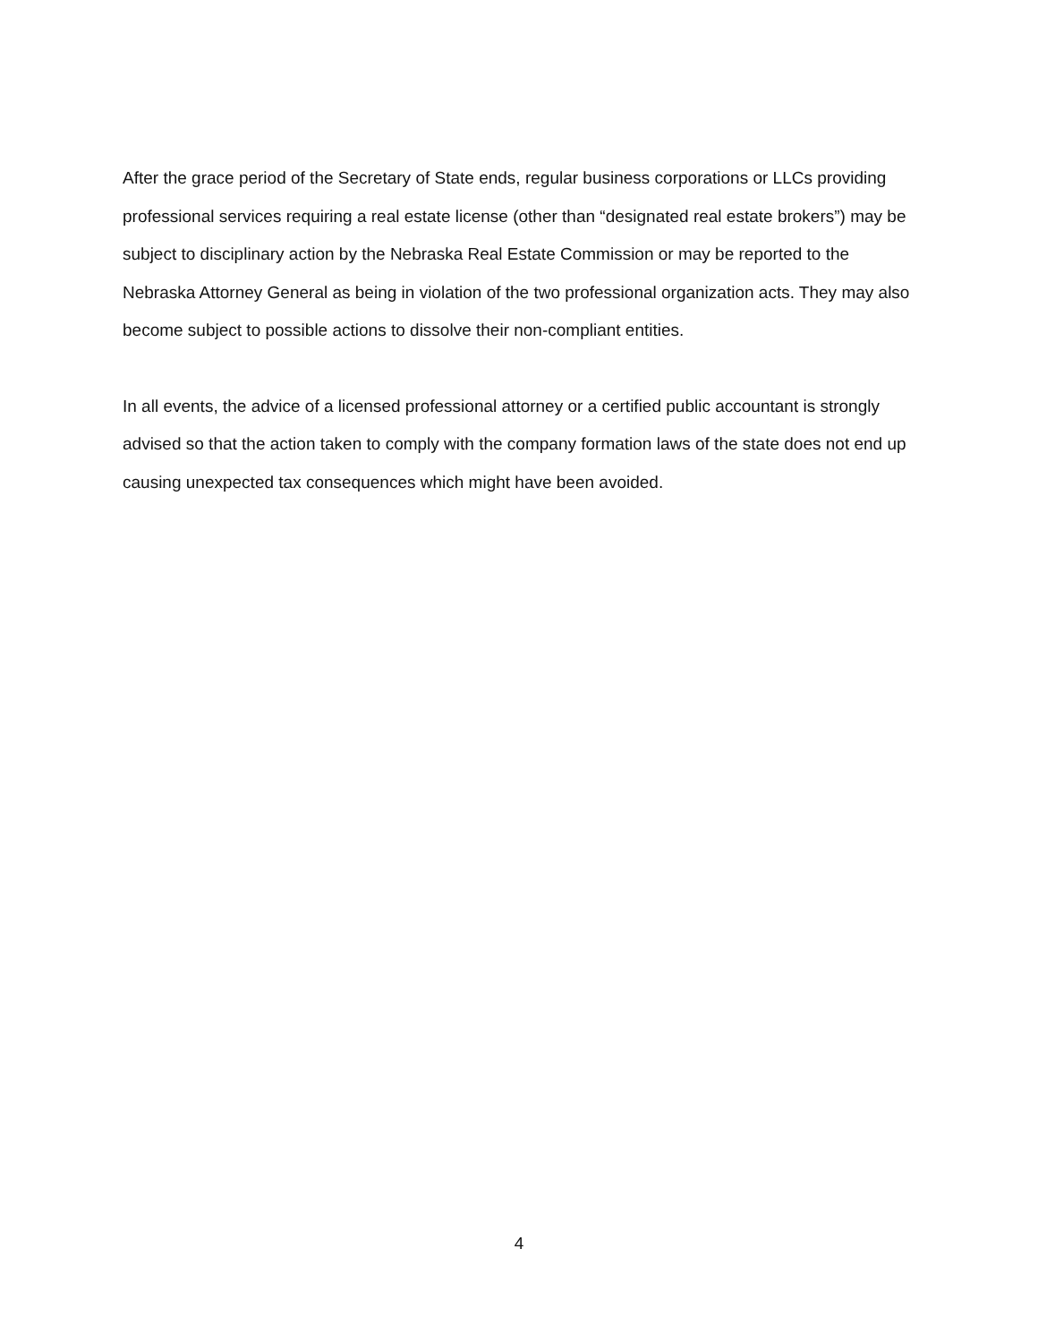After the grace period of the Secretary of State ends, regular business corporations or LLCs providing professional services requiring a real estate license (other than “designated real estate brokers”) may be subject to disciplinary action by the Nebraska Real Estate Commission or may be reported to the Nebraska Attorney General as being in violation of the two professional organization acts. They may also become subject to possible actions to dissolve their non-compliant entities.
In all events, the advice of a licensed professional attorney or a certified public accountant is strongly advised so that the action taken to comply with the company formation laws of the state does not end up causing unexpected tax consequences which might have been avoided.
4